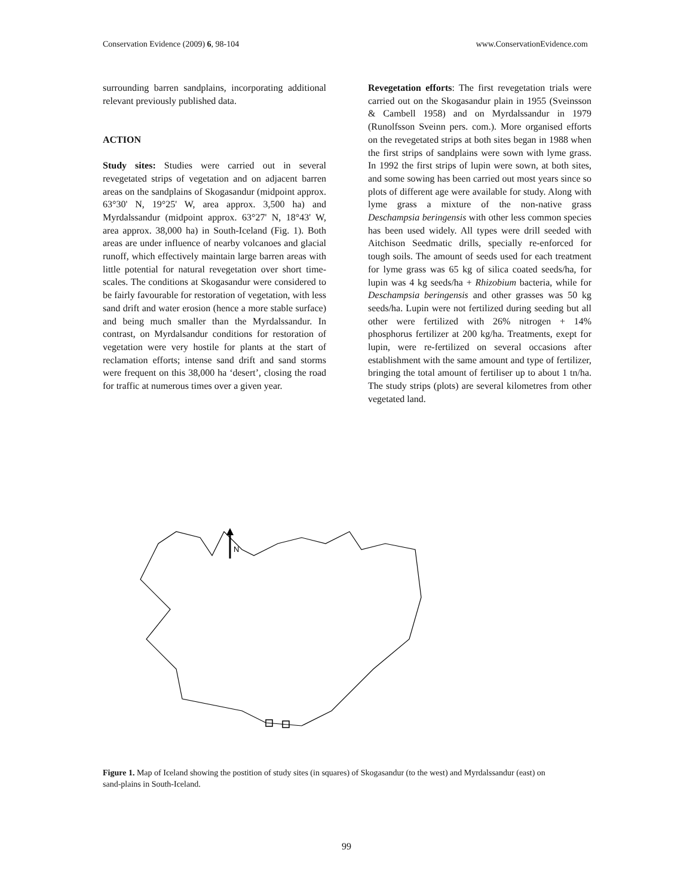Conservation Evidence (2009) 6, 98-104 www.ConservationEvidence.com
surrounding barren sandplains, incorporating additional relevant previously published data.
ACTION
Study sites: Studies were carried out in several revegetated strips of vegetation and on adjacent barren areas on the sandplains of Skogasandur (midpoint approx. 63°30' N, 19°25' W, area approx. 3,500 ha) and Myrdalssandur (midpoint approx. 63°27' N, 18°43' W, area approx. 38,000 ha) in South-Iceland (Fig. 1). Both areas are under influence of nearby volcanoes and glacial runoff, which effectively maintain large barren areas with little potential for natural revegetation over short time-scales. The conditions at Skogasandur were considered to be fairly favourable for restoration of vegetation, with less sand drift and water erosion (hence a more stable surface) and being much smaller than the Myrdalssandur. In contrast, on Myrdalsandur conditions for restoration of vegetation were very hostile for plants at the start of reclamation efforts; intense sand drift and sand storms were frequent on this 38,000 ha ‘desert’, closing the road for traffic at numerous times over a given year.
Revegetation efforts: The first revegetation trials were carried out on the Skogasandur plain in 1955 (Sveinsson & Cambell 1958) and on Myrdalssandur in 1979 (Runolfsson Sveinn pers. com.). More organised efforts on the revegetated strips at both sites began in 1988 when the first strips of sandplains were sown with lyme grass. In 1992 the first strips of lupin were sown, at both sites, and some sowing has been carried out most years since so plots of different age were available for study. Along with lyme grass a mixture of the non-native grass Deschampsia beringensis with other less common species has been used widely. All types were drill seeded with Aitchison Seedmatic drills, specially re-enforced for tough soils. The amount of seeds used for each treatment for lyme grass was 65 kg of silica coated seeds/ha, for lupin was 4 kg seeds/ha + Rhizobium bacteria, while for Deschampsia beringensis and other grasses was 50 kg seeds/ha. Lupin were not fertilized during seeding but all other were fertilized with 26% nitrogen + 14% phosphorus fertilizer at 200 kg/ha. Treatments, exept for lupin, were re-fertilized on several occasions after establishment with the same amount and type of fertilizer, bringing the total amount of fertiliser up to about 1 tn/ha. The study strips (plots) are several kilometres from other vegetated land.
N
Figure 1. Map of Iceland showing the postition of study sites (in squares) of Skogasandur (to the west) and Myrdalssandur (east) on sand-plains in South-Iceland.
99